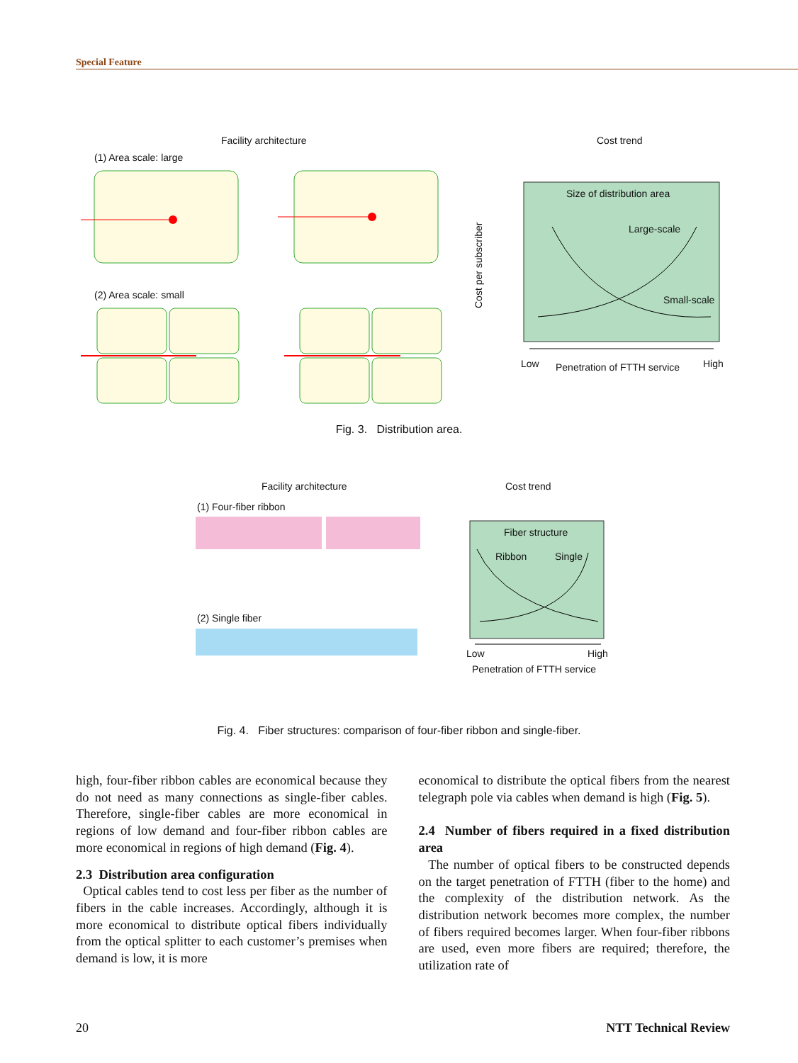Special Feature
Facility architecture Cost trend
(1) Area scale: large
(2) Area scale: small
Size of distribution area
Large-scale
Small-scale
Low Penetration of FTTH service High
Cost per subscriber
Fig. 3. Distribution area.
Facility architecture Cost trend
(1) Four-fiber ribbon
(2) Single fiber
Fiber structure
Ribbon Single
Low High
Penetration of FTTH service
Fig. 4. Fiber structures: comparison of four-fiber ribbon and single-fiber.
high, four-fiber ribbon cables are economical because they do not need as many connections as single-fiber cables. Therefore, single-fiber cables are more economical in regions of low demand and four-fiber ribbon cables are more economical in regions of high demand (Fig. 4).
2.3 Distribution area configuration
Optical cables tend to cost less per fiber as the number of fibers in the cable increases. Accordingly, although it is more economical to distribute optical fibers individually from the optical splitter to each customer’s premises when demand is low, it is more
economical to distribute the optical fibers from the nearest telegraph pole via cables when demand is high (Fig. 5).
2.4 Number of fibers required in a fixed distribution area
The number of optical fibers to be constructed depends on the target penetration of FTTH (fiber to the home) and the complexity of the distribution network. As the distribution network becomes more complex, the number of fibers required becomes larger. When four-fiber ribbons are used, even more fibers are required; therefore, the utilization rate of
20 NTT Technical Review